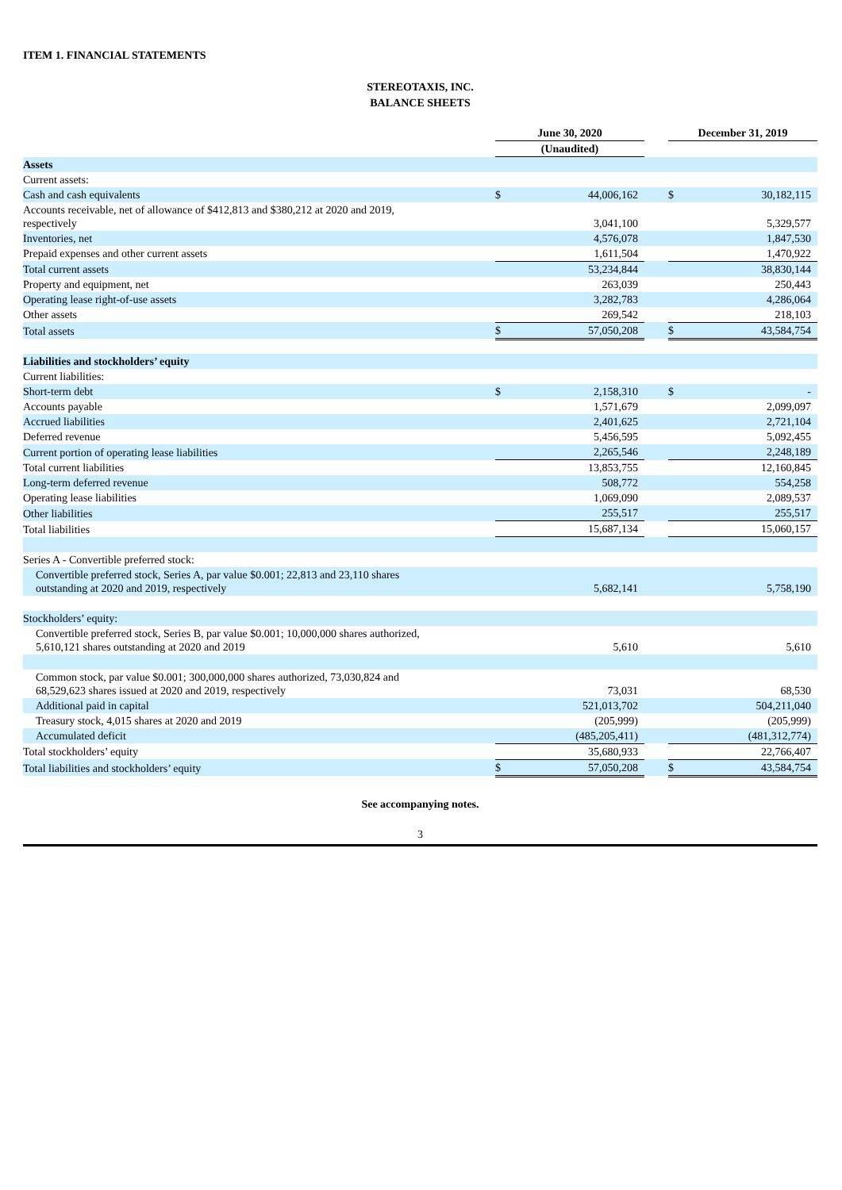ITEM 1. FINANCIAL STATEMENTS
STEREOTAXIS, INC.
BALANCE SHEETS
| | June 30, 2020 | | | December 31, 2019 | |
| --- | --- | --- | --- | --- | --- |
| | (Unaudited) | | | | |
| Assets | | | | | |
| Current assets: | | | | | |
| Cash and cash equivalents | $ | 44,006,162 | | $ | 30,182,115 |
| Accounts receivable, net of allowance of $412,813 and $380,212 at 2020 and 2019, respectively | | 3,041,100 | | | 5,329,577 |
| Inventories, net | | 4,576,078 | | | 1,847,530 |
| Prepaid expenses and other current assets | | 1,611,504 | | | 1,470,922 |
| Total current assets | | 53,234,844 | | | 38,830,144 |
| Property and equipment, net | | 263,039 | | | 250,443 |
| Operating lease right-of-use assets | | 3,282,783 | | | 4,286,064 |
| Other assets | | 269,542 | | | 218,103 |
| Total assets | $ | 57,050,208 | | $ | 43,584,754 |
| Liabilities and stockholders’ equity | | | | | |
| Current liabilities: | | | | | |
| Short-term debt | $ | 2,158,310 | | $ | - |
| Accounts payable | | 1,571,679 | | | 2,099,097 |
| Accrued liabilities | | 2,401,625 | | | 2,721,104 |
| Deferred revenue | | 5,456,595 | | | 5,092,455 |
| Current portion of operating lease liabilities | | 2,265,546 | | | 2,248,189 |
| Total current liabilities | | 13,853,755 | | | 12,160,845 |
| Long-term deferred revenue | | 508,772 | | | 554,258 |
| Operating lease liabilities | | 1,069,090 | | | 2,089,537 |
| Other liabilities | | 255,517 | | | 255,517 |
| Total liabilities | | 15,687,134 | | | 15,060,157 |
| Series A - Convertible preferred stock: | | | | | |
| Convertible preferred stock, Series A, par value $0.001; 22,813 and 23,110 shares outstanding at 2020 and 2019, respectively | | 5,682,141 | | | 5,758,190 |
| Stockholders’ equity: | | | | | |
| Convertible preferred stock, Series B, par value $0.001; 10,000,000 shares authorized, 5,610,121 shares outstanding at 2020 and 2019 | | 5,610 | | | 5,610 |
| Common stock, par value $0.001; 300,000,000 shares authorized, 73,030,824 and 68,529,623 shares issued at 2020 and 2019, respectively | | 73,031 | | | 68,530 |
| Additional paid in capital | | 521,013,702 | | | 504,211,040 |
| Treasury stock, 4,015 shares at 2020 and 2019 | | (205,999) | | | (205,999) |
| Accumulated deficit | | (485,205,411) | | | (481,312,774) |
| Total stockholders’ equity | | 35,680,933 | | | 22,766,407 |
| Total liabilities and stockholders’ equity | $ | 57,050,208 | | $ | 43,584,754 |
See accompanying notes.
3